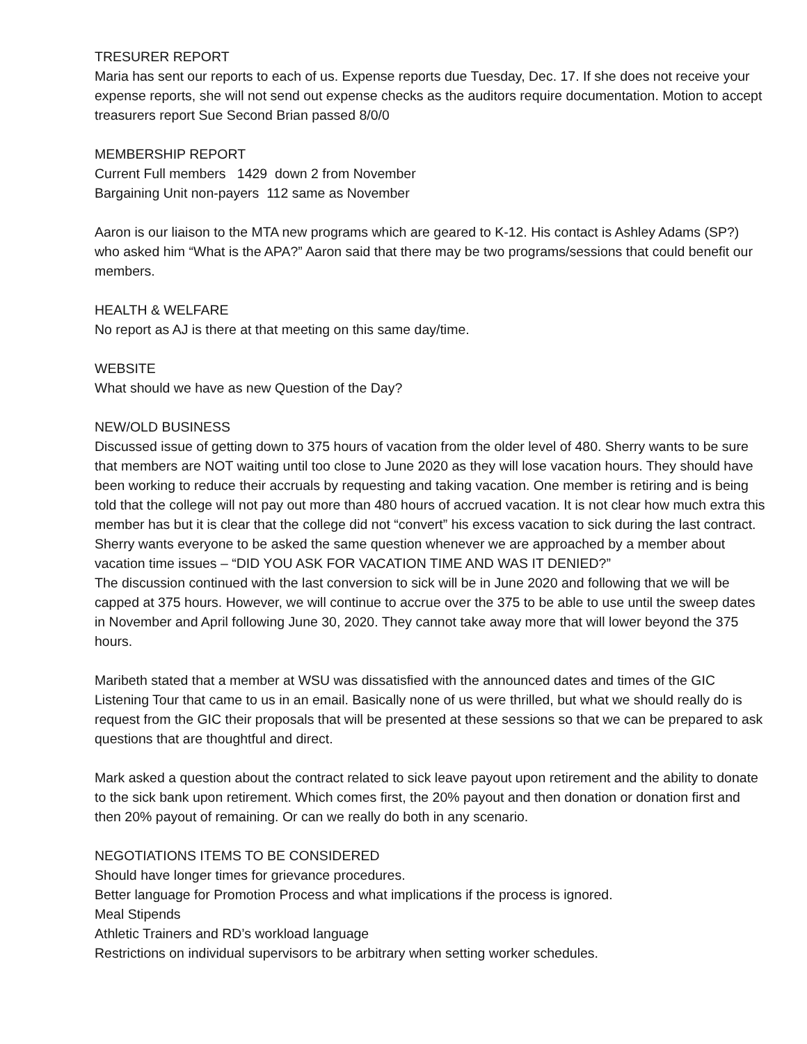TRESURER REPORT
Maria has sent our reports to each of us. Expense reports due Tuesday, Dec. 17. If she does not receive your expense reports, she will not send out expense checks as the auditors require documentation. Motion to accept treasurers report Sue Second Brian passed 8/0/0
MEMBERSHIP REPORT
Current Full members 1429 down 2 from November
Bargaining Unit non-payers 112 same as November
Aaron is our liaison to the MTA new programs which are geared to K-12. His contact is Ashley Adams (SP?) who asked him “What is the APA?” Aaron said that there may be two programs/sessions that could benefit our members.
HEALTH & WELFARE
No report as AJ is there at that meeting on this same day/time.
WEBSITE
What should we have as new Question of the Day?
NEW/OLD BUSINESS
Discussed issue of getting down to 375 hours of vacation from the older level of 480. Sherry wants to be sure that members are NOT waiting until too close to June 2020 as they will lose vacation hours. They should have been working to reduce their accruals by requesting and taking vacation. One member is retiring and is being told that the college will not pay out more than 480 hours of accrued vacation. It is not clear how much extra this member has but it is clear that the college did not “convert” his excess vacation to sick during the last contract. Sherry wants everyone to be asked the same question whenever we are approached by a member about vacation time issues – “DID YOU ASK FOR VACATION TIME AND WAS IT DENIED?”
The discussion continued with the last conversion to sick will be in June 2020 and following that we will be capped at 375 hours. However, we will continue to accrue over the 375 to be able to use until the sweep dates in November and April following June 30, 2020. They cannot take away more that will lower beyond the 375 hours.
Maribeth stated that a member at WSU was dissatisfied with the announced dates and times of the GIC Listening Tour that came to us in an email. Basically none of us were thrilled, but what we should really do is request from the GIC their proposals that will be presented at these sessions so that we can be prepared to ask questions that are thoughtful and direct.
Mark asked a question about the contract related to sick leave payout upon retirement and the ability to donate to the sick bank upon retirement. Which comes first, the 20% payout and then donation or donation first and then 20% payout of remaining. Or can we really do both in any scenario.
NEGOTIATIONS ITEMS TO BE CONSIDERED
Should have longer times for grievance procedures.
Better language for Promotion Process and what implications if the process is ignored.
Meal Stipends
Athletic Trainers and RD’s workload language
Restrictions on individual supervisors to be arbitrary when setting worker schedules.